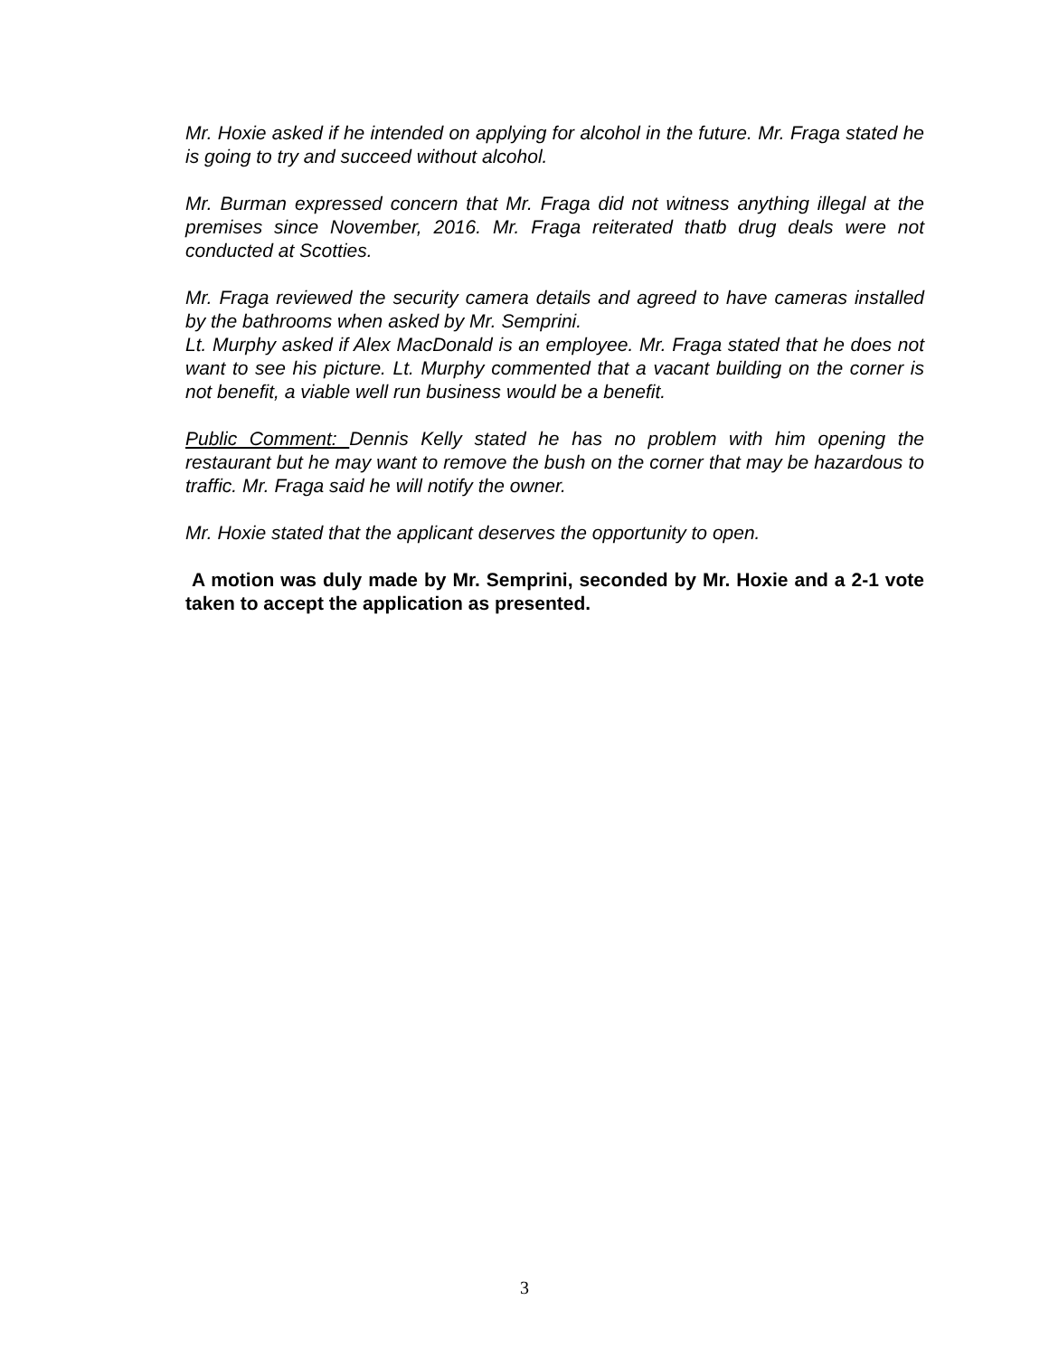Mr. Hoxie asked if he intended on applying for alcohol in the future. Mr. Fraga stated he is going to try and succeed without alcohol.
Mr. Burman expressed concern that Mr. Fraga did not witness anything illegal at the premises since November, 2016. Mr. Fraga reiterated thatb drug deals were not conducted at Scotties.
Mr. Fraga reviewed the security camera details and agreed to have cameras installed by the bathrooms when asked by Mr. Semprini.
Lt. Murphy asked if Alex MacDonald is an employee. Mr. Fraga stated that he does not want to see his picture. Lt. Murphy commented that a vacant building on the corner is not benefit, a viable well run business would be a benefit.
Public Comment: Dennis Kelly stated he has no problem with him opening the restaurant but he may want to remove the bush on the corner that may be hazardous to traffic. Mr. Fraga said he will notify the owner.
Mr. Hoxie stated that the applicant deserves the opportunity to open.
A motion was duly made by Mr. Semprini, seconded by Mr. Hoxie and a 2-1 vote taken to accept the application as presented.
3